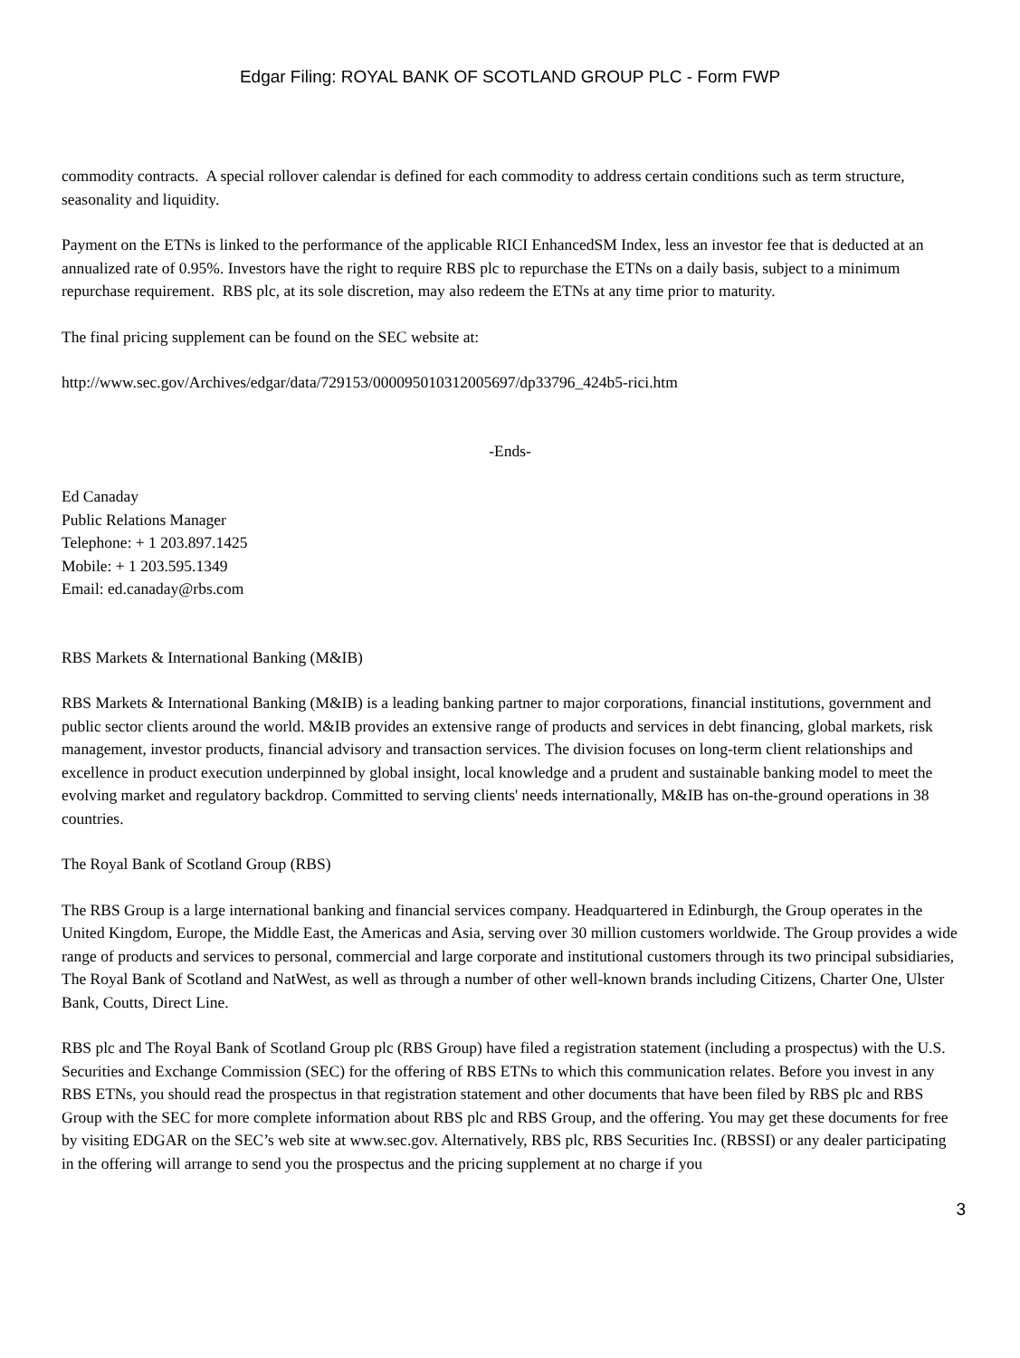Edgar Filing: ROYAL BANK OF SCOTLAND GROUP PLC - Form FWP
commodity contracts. A special rollover calendar is defined for each commodity to address certain conditions such as term structure, seasonality and liquidity.
Payment on the ETNs is linked to the performance of the applicable RICI EnhancedSM Index, less an investor fee that is deducted at an annualized rate of 0.95%. Investors have the right to require RBS plc to repurchase the ETNs on a daily basis, subject to a minimum repurchase requirement. RBS plc, at its sole discretion, may also redeem the ETNs at any time prior to maturity.
The final pricing supplement can be found on the SEC website at:
http://www.sec.gov/Archives/edgar/data/729153/000095010312005697/dp33796_424b5-rici.htm
-Ends-
Ed Canaday
Public Relations Manager
Telephone: + 1 203.897.1425
Mobile: + 1 203.595.1349
Email: ed.canaday@rbs.com
RBS Markets & International Banking (M&IB)
RBS Markets & International Banking (M&IB) is a leading banking partner to major corporations, financial institutions, government and public sector clients around the world. M&IB provides an extensive range of products and services in debt financing, global markets, risk management, investor products, financial advisory and transaction services. The division focuses on long-term client relationships and excellence in product execution underpinned by global insight, local knowledge and a prudent and sustainable banking model to meet the evolving market and regulatory backdrop. Committed to serving clients' needs internationally, M&IB has on-the-ground operations in 38 countries.
The Royal Bank of Scotland Group (RBS)
The RBS Group is a large international banking and financial services company. Headquartered in Edinburgh, the Group operates in the United Kingdom, Europe, the Middle East, the Americas and Asia, serving over 30 million customers worldwide. The Group provides a wide range of products and services to personal, commercial and large corporate and institutional customers through its two principal subsidiaries, The Royal Bank of Scotland and NatWest, as well as through a number of other well-known brands including Citizens, Charter One, Ulster Bank, Coutts, Direct Line.
RBS plc and The Royal Bank of Scotland Group plc (RBS Group) have filed a registration statement (including a prospectus) with the U.S. Securities and Exchange Commission (SEC) for the offering of RBS ETNs to which this communication relates. Before you invest in any RBS ETNs, you should read the prospectus in that registration statement and other documents that have been filed by RBS plc and RBS Group with the SEC for more complete information about RBS plc and RBS Group, and the offering. You may get these documents for free by visiting EDGAR on the SEC’s web site at www.sec.gov. Alternatively, RBS plc, RBS Securities Inc. (RBSSI) or any dealer participating in the offering will arrange to send you the prospectus and the pricing supplement at no charge if you
3